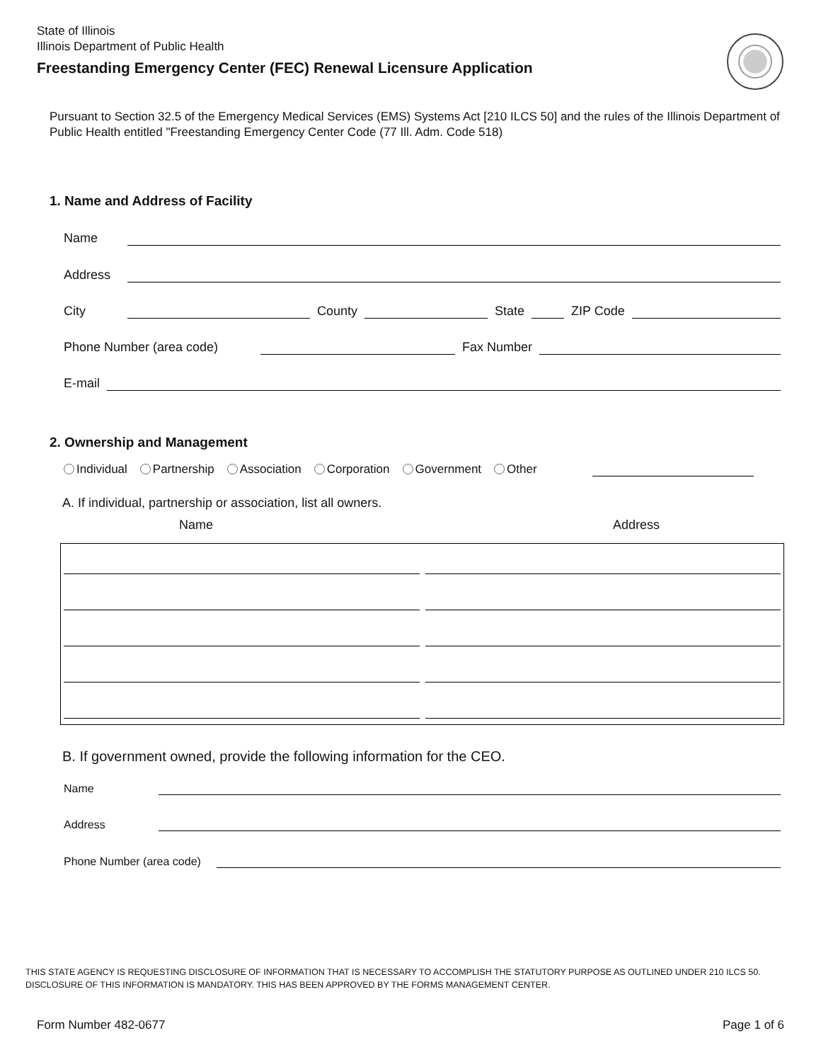State of Illinois
Illinois Department of Public Health
Freestanding Emergency Center (FEC) Renewal Licensure Application
Pursuant to Section 32.5 of the Emergency Medical Services (EMS) Systems Act [210 ILCS 50] and the rules of the Illinois Department of Public Health entitled "Freestanding Emergency Center Code (77 Ill. Adm. Code 518)
1. Name and Address of Facility
Name
Address
City
County
State
ZIP Code
Phone Number (area code)
Fax Number
E-mail
2. Ownership and Management
Individual Partnership Association Corporation Government Other
A. If individual, partnership or association, list all owners.
Name Address
B. If government owned, provide the following information for the CEO.
Name
Address
Phone Number (area code)
THIS STATE AGENCY IS REQUESTING DISCLOSURE OF INFORMATION THAT IS NECESSARY TO ACCOMPLISH THE STATUTORY PURPOSE AS OUTLINED UNDER 210 ILCS 50.
DISCLOSURE OF THIS INFORMATION IS MANDATORY. THIS HAS BEEN APPROVED BY THE FORMS MANAGEMENT CENTER.
Form Number 482-0677 Page 1 of 6